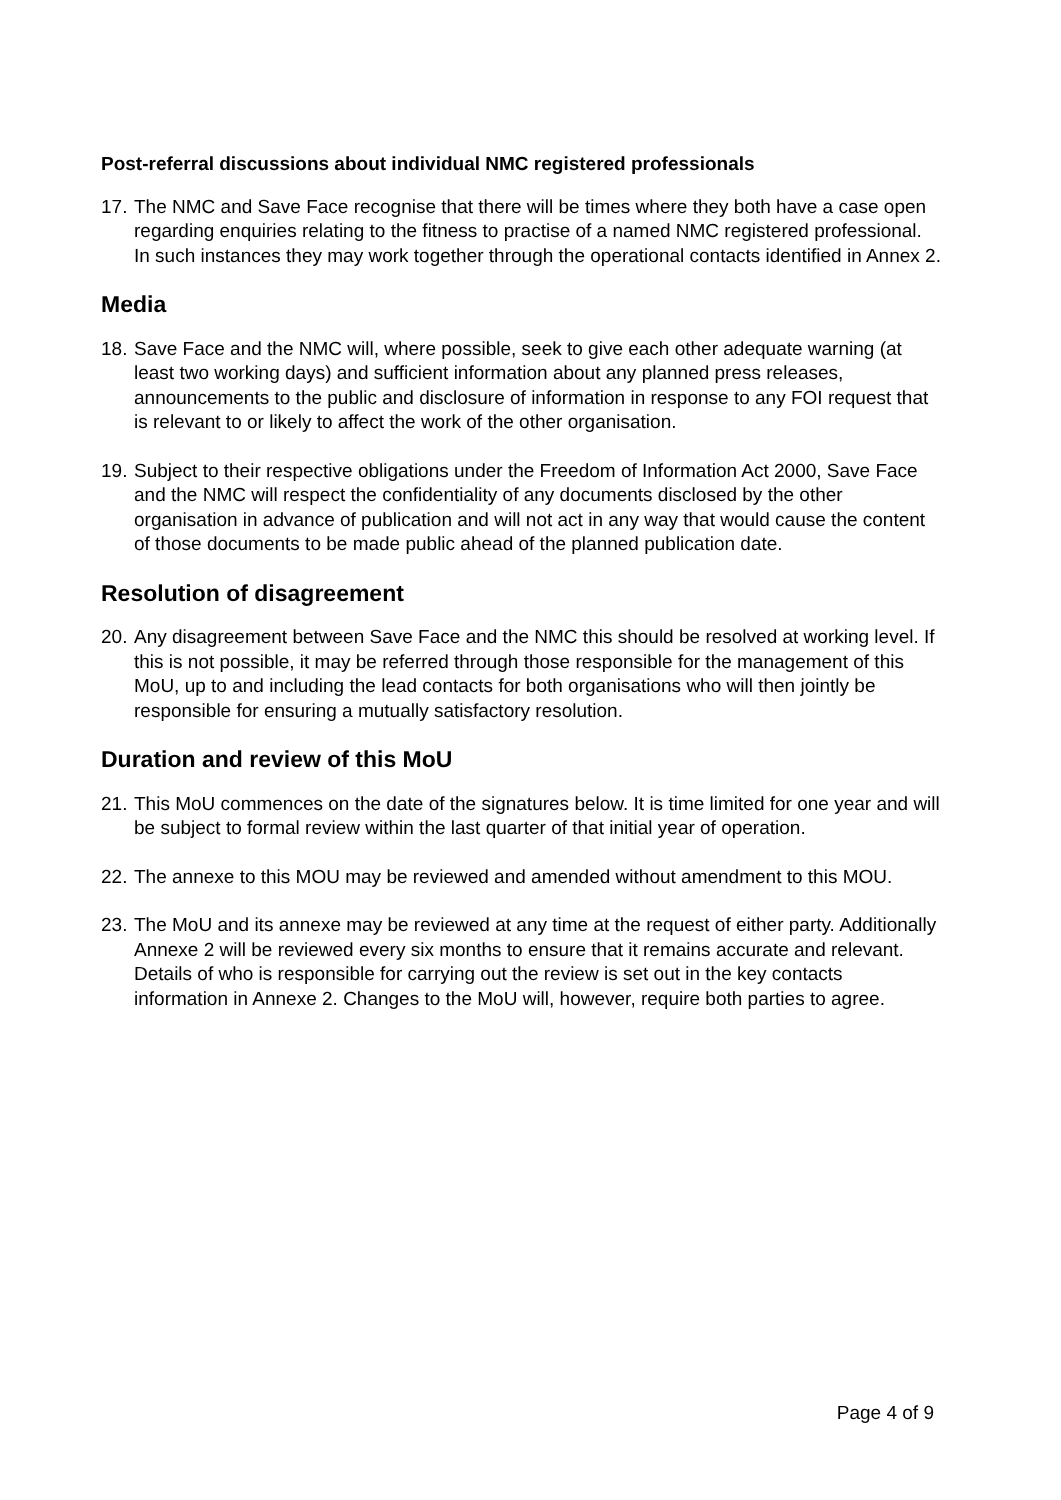Post-referral discussions about individual NMC registered professionals
17.
The NMC and Save Face recognise that there will be times where they both have a case open regarding enquiries relating to the fitness to practise of a named NMC registered professional. In such instances they may work together through the operational contacts identified in Annex 2.
Media
18.
Save Face and the NMC will, where possible, seek to give each other adequate warning (at least two working days) and sufficient information about any planned press releases, announcements to the public and disclosure of information in response to any FOI request that is relevant to or likely to affect the work of the other organisation.
19.
Subject to their respective obligations under the Freedom of Information Act 2000, Save Face and the NMC will respect the confidentiality of any documents disclosed by the other organisation in advance of publication and will not act in any way that would cause the content of those documents to be made public ahead of the planned publication date.
Resolution of disagreement
20.
Any disagreement between Save Face and the NMC this should be resolved at working level. If this is not possible, it may be referred through those responsible for the management of this MoU, up to and including the lead contacts for both organisations who will then jointly be responsible for ensuring a mutually satisfactory resolution.
Duration and review of this MoU
21.
This MoU commences on the date of the signatures below. It is time limited for one year and will be subject to formal review within the last quarter of that initial year of operation.
22.
The annexe to this MOU may be reviewed and amended without amendment to this MOU.
23.
The MoU and its annexe may be reviewed at any time at the request of either party. Additionally Annexe 2 will be reviewed every six months to ensure that it remains accurate and relevant. Details of who is responsible for carrying out the review is set out in the key contacts information in Annexe 2. Changes to the MoU will, however, require both parties to agree.
Page 4 of 9